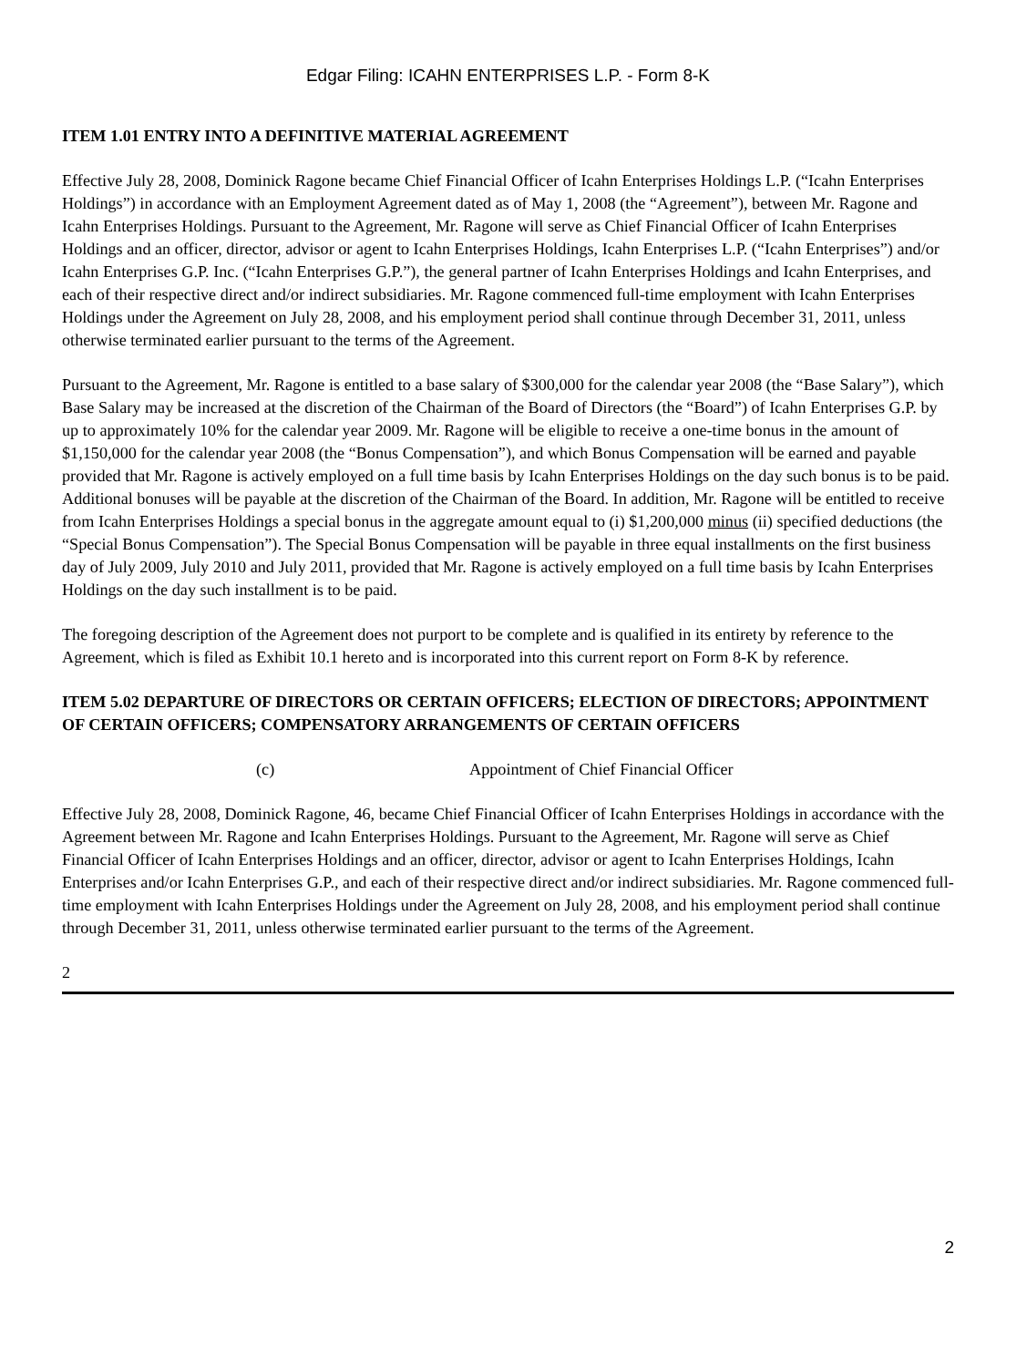Edgar Filing: ICAHN ENTERPRISES L.P. - Form 8-K
ITEM 1.01 ENTRY INTO A DEFINITIVE MATERIAL AGREEMENT
Effective July 28, 2008, Dominick Ragone became Chief Financial Officer of Icahn Enterprises Holdings L.P. (“Icahn Enterprises Holdings”) in accordance with an Employment Agreement dated as of May 1, 2008 (the “Agreement”), between Mr. Ragone and Icahn Enterprises Holdings. Pursuant to the Agreement, Mr. Ragone will serve as Chief Financial Officer of Icahn Enterprises Holdings and an officer, director, advisor or agent to Icahn Enterprises Holdings, Icahn Enterprises L.P. (“Icahn Enterprises”) and/or Icahn Enterprises G.P. Inc. (“Icahn Enterprises G.P.”), the general partner of Icahn Enterprises Holdings and Icahn Enterprises, and each of their respective direct and/or indirect subsidiaries. Mr. Ragone commenced full-time employment with Icahn Enterprises Holdings under the Agreement on July 28, 2008, and his employment period shall continue through December 31, 2011, unless otherwise terminated earlier pursuant to the terms of the Agreement.
Pursuant to the Agreement, Mr. Ragone is entitled to a base salary of $300,000 for the calendar year 2008 (the “Base Salary”), which Base Salary may be increased at the discretion of the Chairman of the Board of Directors (the “Board”) of Icahn Enterprises G.P. by up to approximately 10% for the calendar year 2009. Mr. Ragone will be eligible to receive a one-time bonus in the amount of $1,150,000 for the calendar year 2008 (the “Bonus Compensation”), and which Bonus Compensation will be earned and payable provided that Mr. Ragone is actively employed on a full time basis by Icahn Enterprises Holdings on the day such bonus is to be paid. Additional bonuses will be payable at the discretion of the Chairman of the Board. In addition, Mr. Ragone will be entitled to receive from Icahn Enterprises Holdings a special bonus in the aggregate amount equal to (i) $1,200,000 minus (ii) specified deductions (the “Special Bonus Compensation”). The Special Bonus Compensation will be payable in three equal installments on the first business day of July 2009, July 2010 and July 2011, provided that Mr. Ragone is actively employed on a full time basis by Icahn Enterprises Holdings on the day such installment is to be paid.
The foregoing description of the Agreement does not purport to be complete and is qualified in its entirety by reference to the Agreement, which is filed as Exhibit 10.1 hereto and is incorporated into this current report on Form 8-K by reference.
ITEM 5.02 DEPARTURE OF DIRECTORS OR CERTAIN OFFICERS; ELECTION OF DIRECTORS; APPOINTMENT OF CERTAIN OFFICERS; COMPENSATORY ARRANGEMENTS OF CERTAIN OFFICERS
(c) Appointment of Chief Financial Officer
Effective July 28, 2008, Dominick Ragone, 46, became Chief Financial Officer of Icahn Enterprises Holdings in accordance with the Agreement between Mr. Ragone and Icahn Enterprises Holdings. Pursuant to the Agreement, Mr. Ragone will serve as Chief Financial Officer of Icahn Enterprises Holdings and an officer, director, advisor or agent to Icahn Enterprises Holdings, Icahn Enterprises and/or Icahn Enterprises G.P., and each of their respective direct and/or indirect subsidiaries. Mr. Ragone commenced full-time employment with Icahn Enterprises Holdings under the Agreement on July 28, 2008, and his employment period shall continue through December 31, 2011, unless otherwise terminated earlier pursuant to the terms of the Agreement.
2
2